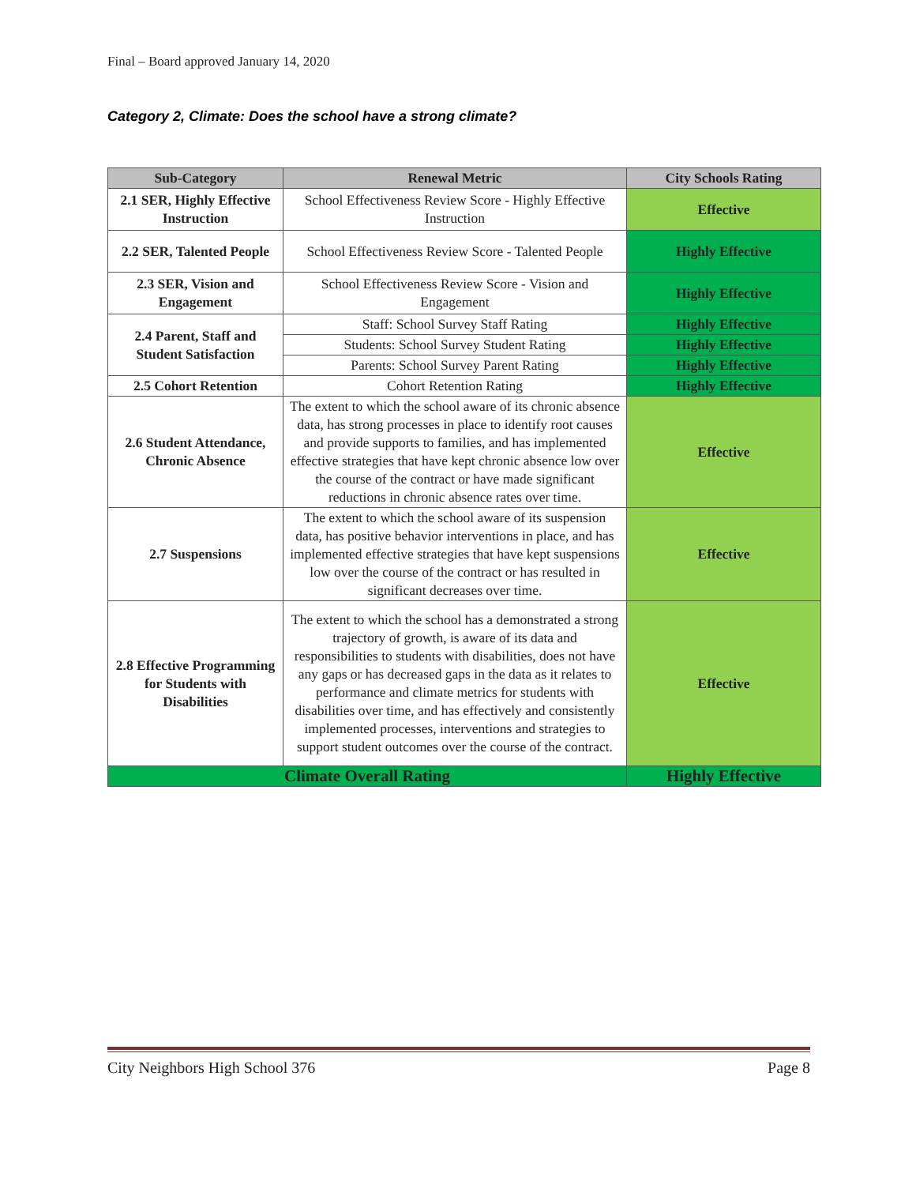Final – Board approved January 14, 2020
Category 2, Climate: Does the school have a strong climate?
| Sub-Category | Renewal Metric | City Schools Rating |
| --- | --- | --- |
| 2.1 SER, Highly Effective Instruction | School Effectiveness Review Score - Highly Effective Instruction | Effective |
| 2.2 SER, Talented People | School Effectiveness Review Score - Talented People | Highly Effective |
| 2.3 SER, Vision and Engagement | School Effectiveness Review Score - Vision and Engagement | Highly Effective |
| 2.4 Parent, Staff and Student Satisfaction | Staff: School Survey Staff Rating | Highly Effective |
| | Students: School Survey Student Rating | Highly Effective |
| | Parents: School Survey Parent Rating | Highly Effective |
| 2.5 Cohort Retention | Cohort Retention Rating | Highly Effective |
| 2.6 Student Attendance, Chronic Absence | The extent to which the school aware of its chronic absence data, has strong processes in place to identify root causes and provide supports to families, and has implemented effective strategies that have kept chronic absence low over the course of the contract or have made significant reductions in chronic absence rates over time. | Effective |
| 2.7 Suspensions | The extent to which the school aware of its suspension data, has positive behavior interventions in place, and has implemented effective strategies that have kept suspensions low over the course of the contract or has resulted in significant decreases over time. | Effective |
| 2.8 Effective Programming for Students with Disabilities | The extent to which the school has a demonstrated a strong trajectory of growth, is aware of its data and responsibilities to students with disabilities, does not have any gaps or has decreased gaps in the data as it relates to performance and climate metrics for students with disabilities over time, and has effectively and consistently implemented processes, interventions and strategies to support student outcomes over the course of the contract. | Effective |
| Climate Overall Rating | | Highly Effective |
City Neighbors High School 376 Page 8